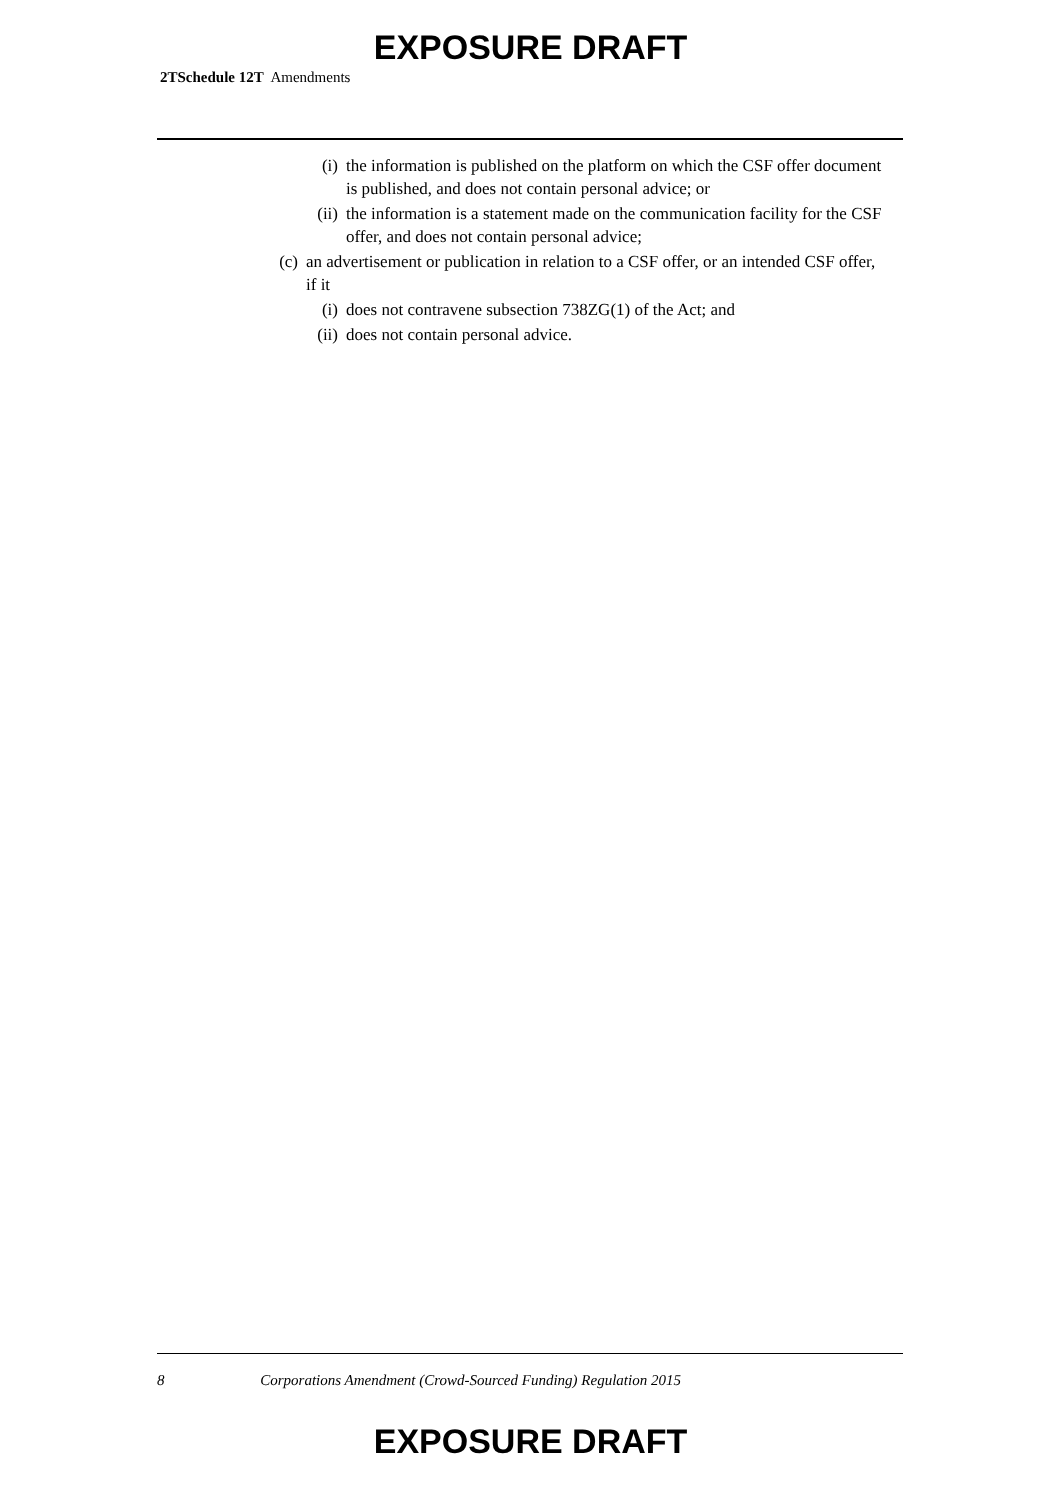EXPOSURE DRAFT
2TSchedule 12T Amendments
(i) the information is published on the platform on which the CSF offer document is published, and does not contain personal advice; or
(ii) the information is a statement made on the communication facility for the CSF offer, and does not contain personal advice;
(c) an advertisement or publication in relation to a CSF offer, or an intended CSF offer, if it
(i) does not contravene subsection 738ZG(1) of the Act; and
(ii) does not contain personal advice.
8 Corporations Amendment (Crowd-Sourced Funding) Regulation 2015
EXPOSURE DRAFT